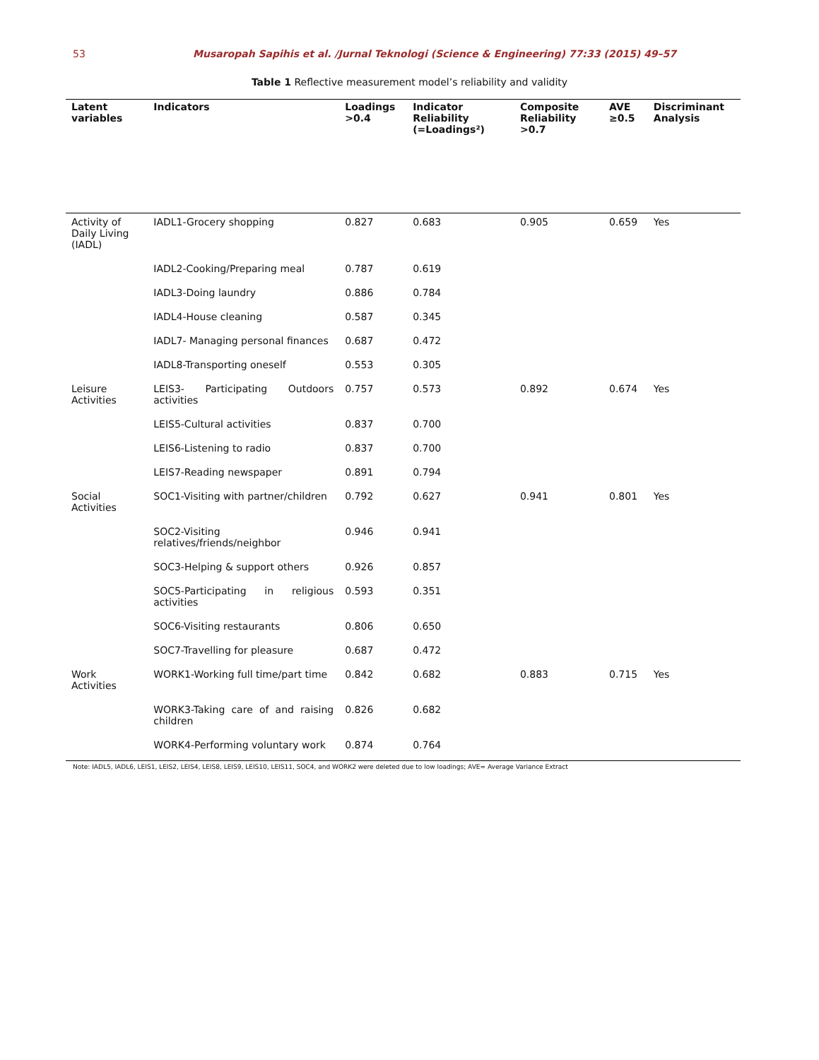53 Musaropah Sapihis et al. /Jurnal Teknologi (Science & Engineering) 77:33 (2015) 49–57
Table 1 Reflective measurement model’s reliability and validity
| Latent variables | Indicators | Loadings >0.4 | Indicator Reliability (=Loadings²) | Composite Reliability >0.7 | AVE ≥0.5 | Discriminant Analysis |
| --- | --- | --- | --- | --- | --- | --- |
| Activity of Daily Living (IADL) | IADL1-Grocery shopping | 0.827 | 0.683 | 0.905 | 0.659 | Yes |
| | IADL2-Cooking/Preparing meal | 0.787 | 0.619 | | | |
| | IADL3-Doing laundry | 0.886 | 0.784 | | | |
| | IADL4-House cleaning | 0.587 | 0.345 | | | |
| | IADL7- Managing personal finances | 0.687 | 0.472 | | | |
| | IADL8-Transporting oneself | 0.553 | 0.305 | | | |
| Leisure Activities | LEIS3- Participating Outdoors activities | 0.757 | 0.573 | 0.892 | 0.674 | Yes |
| | LEIS5-Cultural activities | 0.837 | 0.700 | | | |
| | LEIS6-Listening to radio | 0.837 | 0.700 | | | |
| | LEIS7-Reading newspaper | 0.891 | 0.794 | | | |
| Social Activities | SOC1-Visiting with partner/children | 0.792 | 0.627 | 0.941 | 0.801 | Yes |
| | SOC2-Visiting relatives/friends/neighbor | 0.946 | 0.941 | | | |
| | SOC3-Helping & support others | 0.926 | 0.857 | | | |
| | SOC5-Participating in religious activities | 0.593 | 0.351 | | | |
| | SOC6-Visiting restaurants | 0.806 | 0.650 | | | |
| | SOC7-Travelling for pleasure | 0.687 | 0.472 | | | |
| Work Activities | WORK1-Working full time/part time | 0.842 | 0.682 | 0.883 | 0.715 | Yes |
| | WORK3-Taking care of and raising children | 0.826 | 0.682 | | | |
| | WORK4-Performing voluntary work | 0.874 | 0.764 | | | |
Note: IADL5, IADL6, LEIS1, LEIS2, LEIS4, LEIS8, LEIS9, LEIS10, LEIS11, SOC4, and WORK2 were deleted due to low loadings; AVE= Average Variance Extract